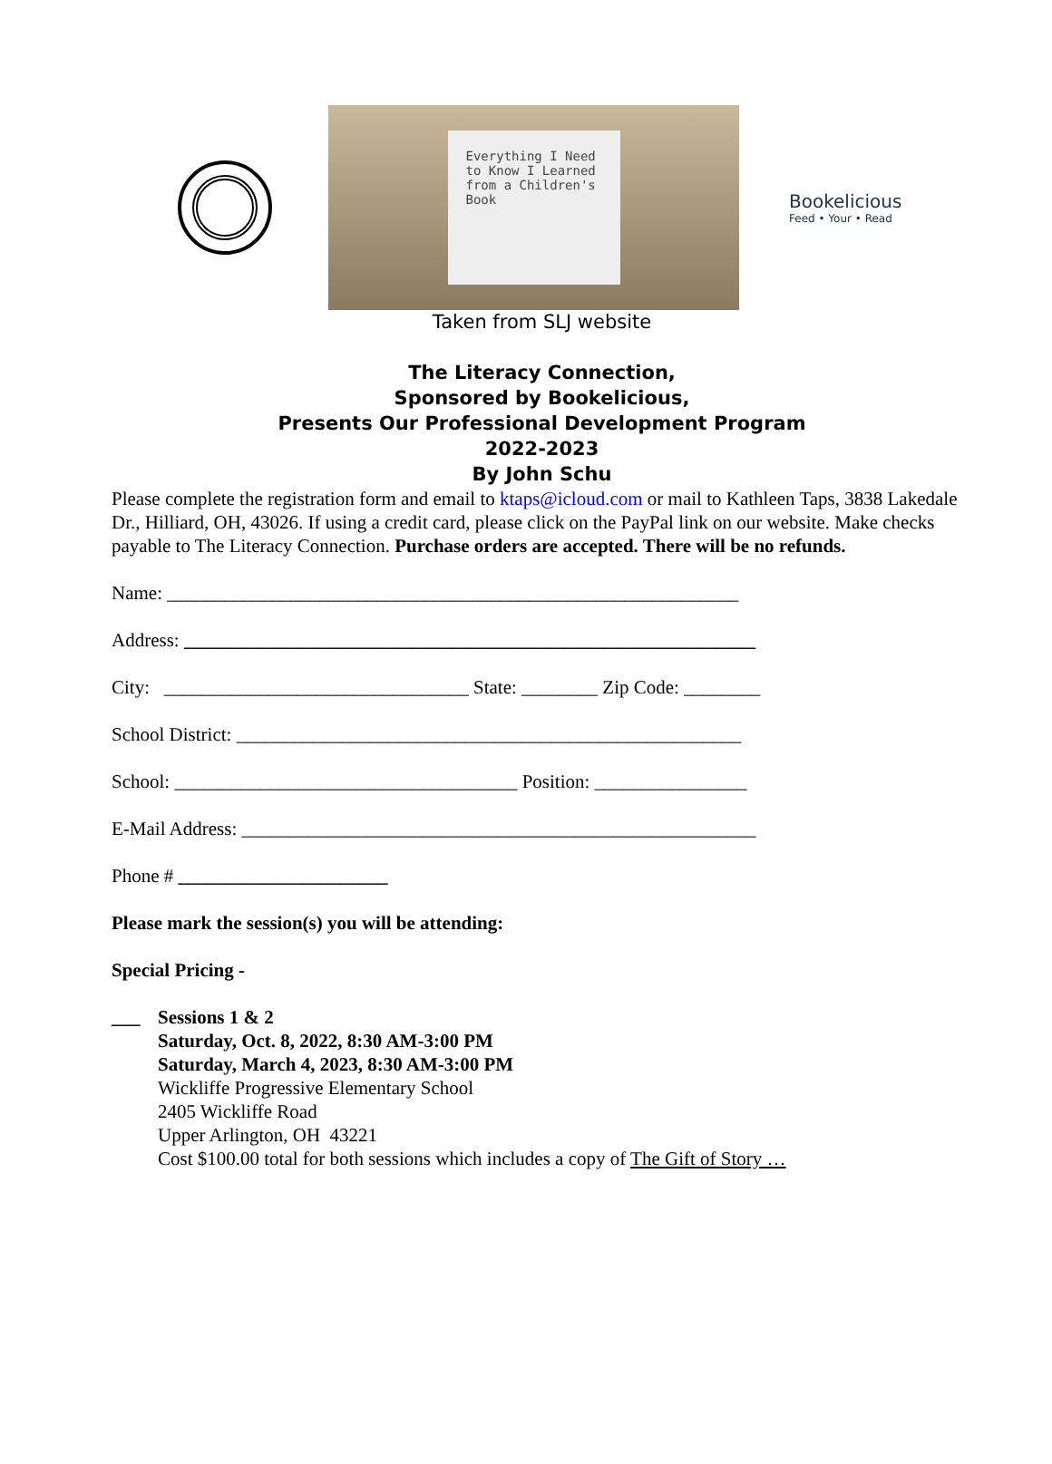Everything I Need to Know I Learned from a Children's Book
Bookelicious
Feed • Your • Read
Taken from SLJ website
The Literacy Connection,
Sponsored by Bookelicious,
Presents Our Professional Development Program
2022-2023
By John Schu
Please complete the registration form and email to ktaps@icloud.com or mail to Kathleen Taps, 3838 Lakedale Dr., Hilliard, OH, 43026. If using a credit card, please click on the PayPal link on our website. Make checks payable to The Literacy Connection. Purchase orders are accepted. There will be no refunds.
Name: ____________________________________________________________
Address: ____________________________________________________________
City: ________________________________ State: ________ Zip Code: ________
School District: _____________________________________________________
School: ____________________________________ Position: ________________
E-Mail Address: ______________________________________________________
Phone # ______________________
Please mark the session(s) you will be attending:
Special Pricing -
___ Sessions 1 & 2
Saturday, Oct. 8, 2022, 8:30 AM-3:00 PM
Saturday, March 4, 2023, 8:30 AM-3:00 PM
Wickliffe Progressive Elementary School
2405 Wickliffe Road
Upper Arlington, OH 43221
Cost $100.00 total for both sessions which includes a copy of The Gift of Story …